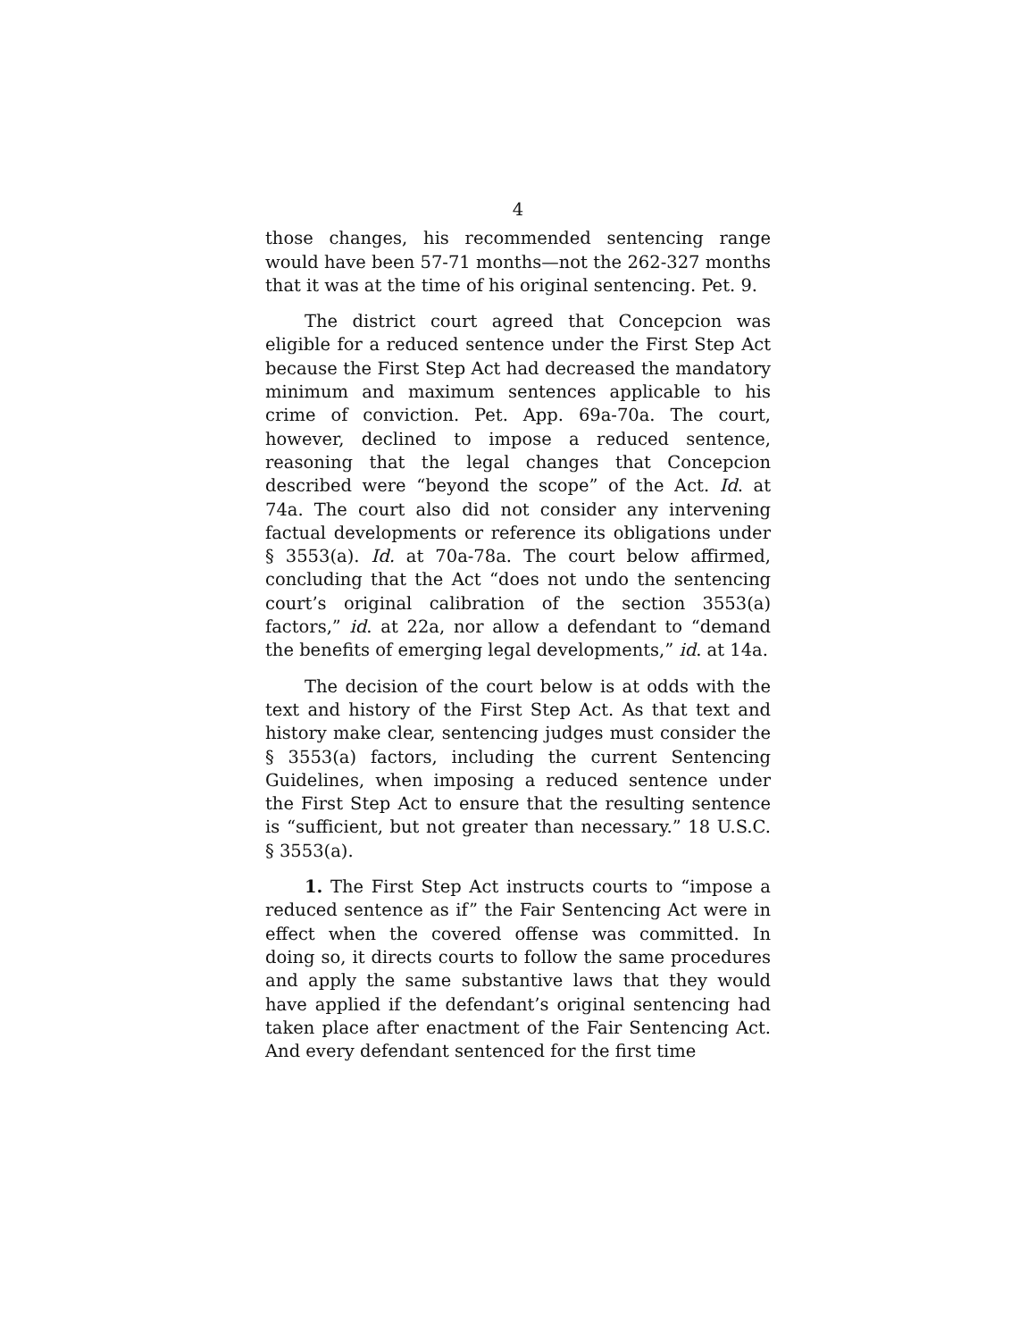4
those changes, his recommended sentencing range would have been 57-71 months—not the 262-327 months that it was at the time of his original sentencing. Pet. 9.
The district court agreed that Concepcion was eligible for a reduced sentence under the First Step Act because the First Step Act had decreased the mandatory minimum and maximum sentences applicable to his crime of conviction. Pet. App. 69a-70a. The court, however, declined to impose a reduced sentence, reasoning that the legal changes that Concepcion described were “beyond the scope” of the Act. Id. at 74a. The court also did not consider any intervening factual developments or reference its obligations under § 3553(a). Id. at 70a-78a. The court below affirmed, concluding that the Act “does not undo the sentencing court’s original calibration of the section 3553(a) factors,” id. at 22a, nor allow a defendant to “demand the benefits of emerging legal developments,” id. at 14a.
The decision of the court below is at odds with the text and history of the First Step Act. As that text and history make clear, sentencing judges must consider the § 3553(a) factors, including the current Sentencing Guidelines, when imposing a reduced sentence under the First Step Act to ensure that the resulting sentence is “sufficient, but not greater than necessary.” 18 U.S.C. § 3553(a).
1. The First Step Act instructs courts to “impose a reduced sentence as if” the Fair Sentencing Act were in effect when the covered offense was committed. In doing so, it directs courts to follow the same procedures and apply the same substantive laws that they would have applied if the defendant’s original sentencing had taken place after enactment of the Fair Sentencing Act. And every defendant sentenced for the first time